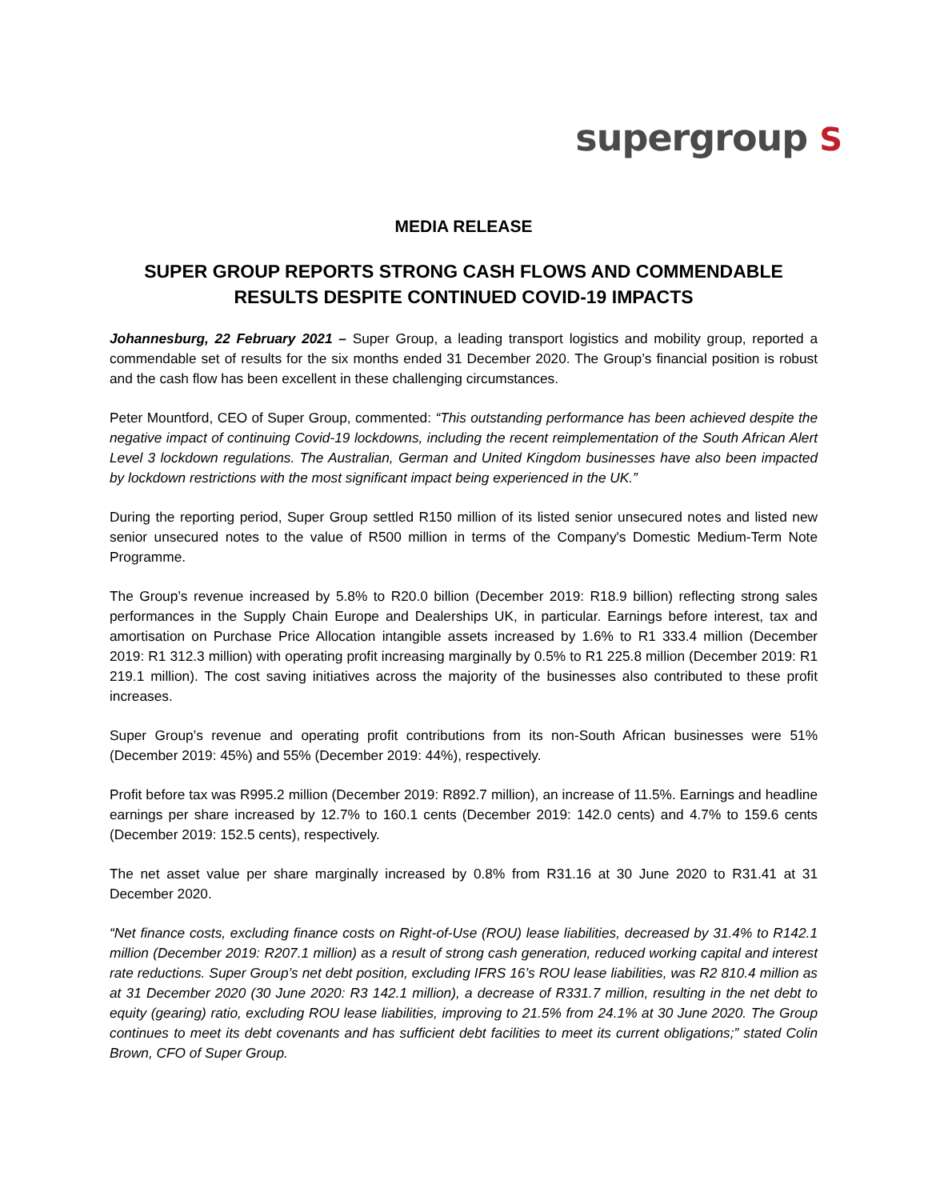supergroup S
MEDIA RELEASE
SUPER GROUP REPORTS STRONG CASH FLOWS AND COMMENDABLE RESULTS DESPITE CONTINUED COVID-19 IMPACTS
Johannesburg, 22 February 2021 – Super Group, a leading transport logistics and mobility group, reported a commendable set of results for the six months ended 31 December 2020. The Group’s financial position is robust and the cash flow has been excellent in these challenging circumstances.
Peter Mountford, CEO of Super Group, commented: “This outstanding performance has been achieved despite the negative impact of continuing Covid-19 lockdowns, including the recent reimplementation of the South African Alert Level 3 lockdown regulations. The Australian, German and United Kingdom businesses have also been impacted by lockdown restrictions with the most significant impact being experienced in the UK.”
During the reporting period, Super Group settled R150 million of its listed senior unsecured notes and listed new senior unsecured notes to the value of R500 million in terms of the Company's Domestic Medium-Term Note Programme.
The Group’s revenue increased by 5.8% to R20.0 billion (December 2019: R18.9 billion) reflecting strong sales performances in the Supply Chain Europe and Dealerships UK, in particular. Earnings before interest, tax and amortisation on Purchase Price Allocation intangible assets increased by 1.6% to R1 333.4 million (December 2019: R1 312.3 million) with operating profit increasing marginally by 0.5% to R1 225.8 million (December 2019: R1 219.1 million). The cost saving initiatives across the majority of the businesses also contributed to these profit increases.
Super Group’s revenue and operating profit contributions from its non-South African businesses were 51% (December 2019: 45%) and 55% (December 2019: 44%), respectively.
Profit before tax was R995.2 million (December 2019: R892.7 million), an increase of 11.5%. Earnings and headline earnings per share increased by 12.7% to 160.1 cents (December 2019: 142.0 cents) and 4.7% to 159.6 cents (December 2019: 152.5 cents), respectively.
The net asset value per share marginally increased by 0.8% from R31.16 at 30 June 2020 to R31.41 at 31 December 2020.
“Net finance costs, excluding finance costs on Right-of-Use (ROU) lease liabilities, decreased by 31.4% to R142.1 million (December 2019: R207.1 million) as a result of strong cash generation, reduced working capital and interest rate reductions. Super Group’s net debt position, excluding IFRS 16’s ROU lease liabilities, was R2 810.4 million as at 31 December 2020 (30 June 2020: R3 142.1 million), a decrease of R331.7 million, resulting in the net debt to equity (gearing) ratio, excluding ROU lease liabilities, improving to 21.5% from 24.1% at 30 June 2020. The Group continues to meet its debt covenants and has sufficient debt facilities to meet its current obligations;” stated Colin Brown, CFO of Super Group.